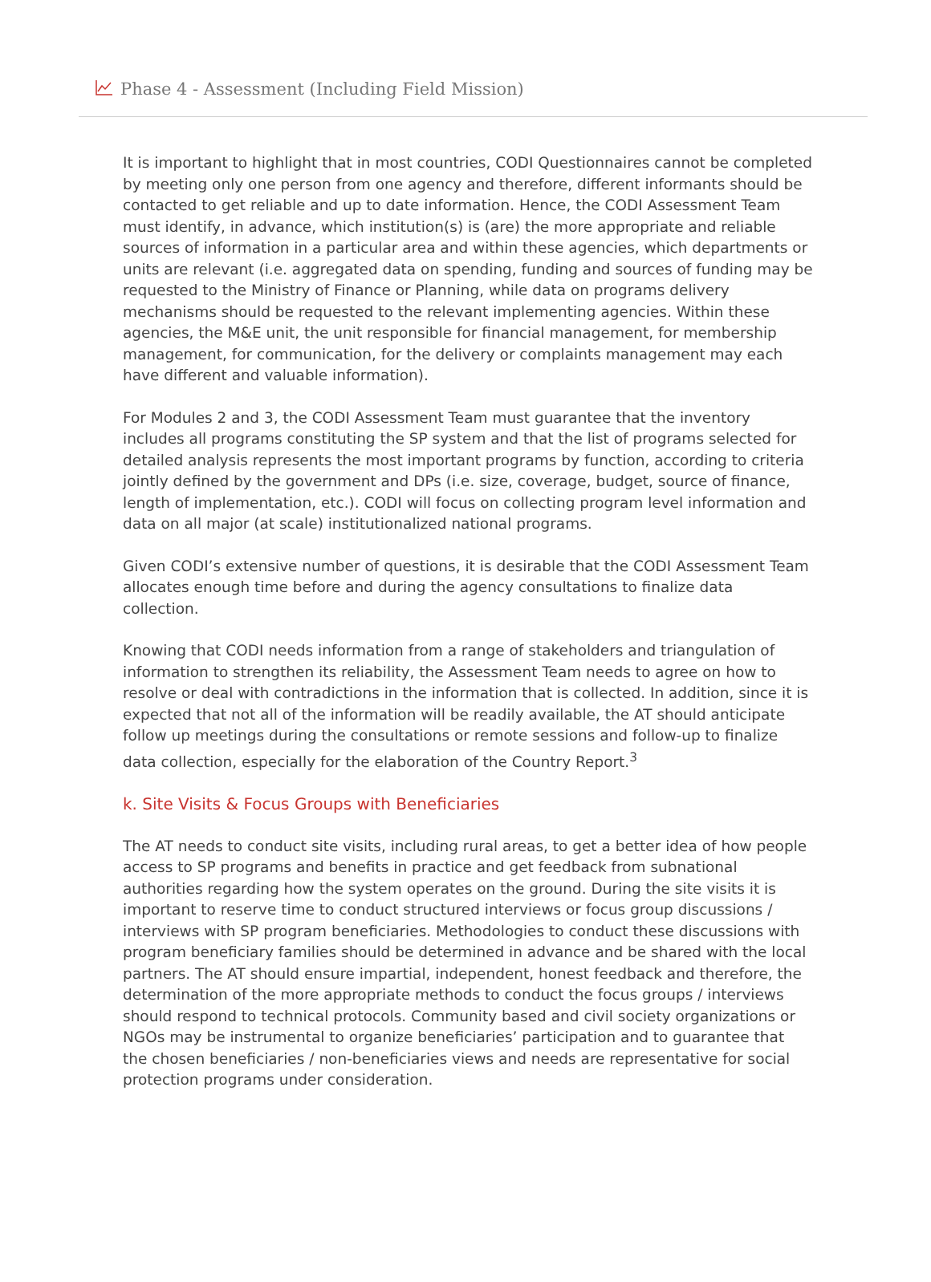Phase 4 - Assessment (Including Field Mission)
It is important to highlight that in most countries, CODI Questionnaires cannot be completed by meeting only one person from one agency and therefore, different informants should be contacted to get reliable and up to date information. Hence, the CODI Assessment Team must identify, in advance, which institution(s) is (are) the more appropriate and reliable sources of information in a particular area and within these agencies, which departments or units are relevant (i.e. aggregated data on spending, funding and sources of funding may be requested to the Ministry of Finance or Planning, while data on programs delivery mechanisms should be requested to the relevant implementing agencies. Within these agencies, the M&E unit, the unit responsible for financial management, for membership management, for communication, for the delivery or complaints management may each have different and valuable information).
For Modules 2 and 3, the CODI Assessment Team must guarantee that the inventory includes all programs constituting the SP system and that the list of programs selected for detailed analysis represents the most important programs by function, according to criteria jointly defined by the government and DPs (i.e. size, coverage, budget, source of finance, length of implementation, etc.). CODI will focus on collecting program level information and data on all major (at scale) institutionalized national programs.
Given CODI’s extensive number of questions, it is desirable that the CODI Assessment Team allocates enough time before and during the agency consultations to finalize data collection.
Knowing that CODI needs information from a range of stakeholders and triangulation of information to strengthen its reliability, the Assessment Team needs to agree on how to resolve or deal with contradictions in the information that is collected. In addition, since it is expected that not all of the information will be readily available, the AT should anticipate follow up meetings during the consultations or remote sessions and follow-up to finalize data collection, especially for the elaboration of the Country Report.<sup>3</sup>
k. Site Visits & Focus Groups with Beneficiaries
The AT needs to conduct site visits, including rural areas, to get a better idea of how people access to SP programs and benefits in practice and get feedback from subnational authorities regarding how the system operates on the ground. During the site visits it is important to reserve time to conduct structured interviews or focus group discussions / interviews with SP program beneficiaries. Methodologies to conduct these discussions with program beneficiary families should be determined in advance and be shared with the local partners. The AT should ensure impartial, independent, honest feedback and therefore, the determination of the more appropriate methods to conduct the focus groups / interviews should respond to technical protocols. Community based and civil society organizations or NGOs may be instrumental to organize beneficiaries’ participation and to guarantee that the chosen beneficiaries / non-beneficiaries views and needs are representative for social protection programs under consideration.